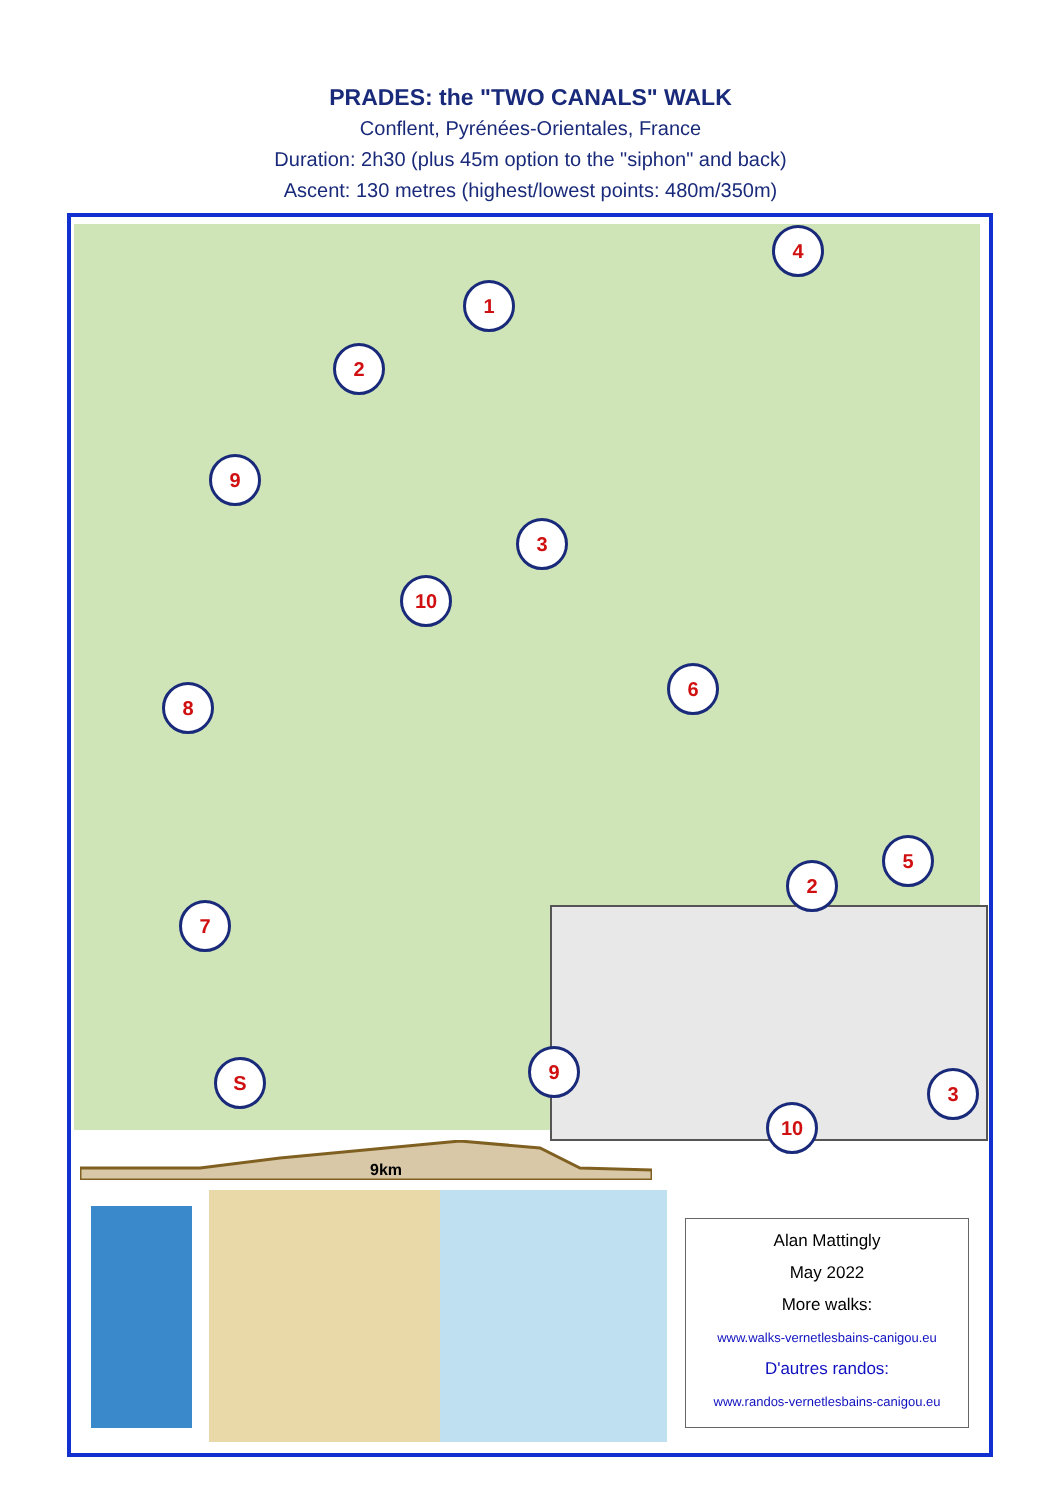PRADES: the "TWO CANALS" WALK
Conflent, Pyrénées-Orientales, France
Duration: 2h30 (plus 45m option to the "siphon" and back)
Ascent: 130 metres (highest/lowest points: 480m/350m)
1
2
3
4
5
6
7
8
9
10
S
2
3
9
10
9km
Alan Mattingly
May 2022
More walks:
www.walks-vernetlesbains-canigou.eu
D'autres randos:
www.randos-vernetlesbains-canigou.eu